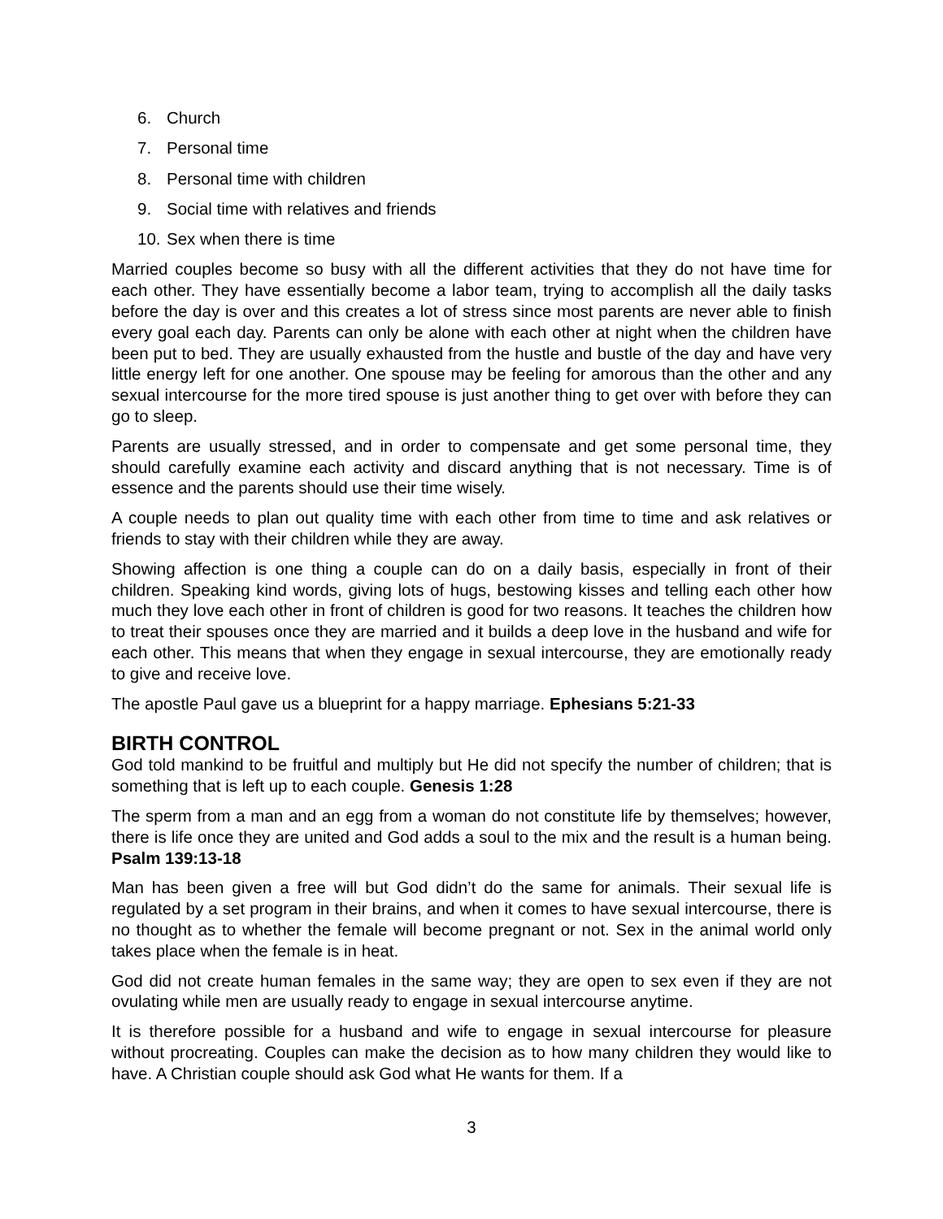6. Church
7. Personal time
8. Personal time with children
9. Social time with relatives and friends
10. Sex when there is time
Married couples become so busy with all the different activities that they do not have time for each other. They have essentially become a labor team, trying to accomplish all the daily tasks before the day is over and this creates a lot of stress since most parents are never able to finish every goal each day. Parents can only be alone with each other at night when the children have been put to bed. They are usually exhausted from the hustle and bustle of the day and have very little energy left for one another. One spouse may be feeling for amorous than the other and any sexual intercourse for the more tired spouse is just another thing to get over with before they can go to sleep.
Parents are usually stressed, and in order to compensate and get some personal time, they should carefully examine each activity and discard anything that is not necessary. Time is of essence and the parents should use their time wisely.
A couple needs to plan out quality time with each other from time to time and ask relatives or friends to stay with their children while they are away.
Showing affection is one thing a couple can do on a daily basis, especially in front of their children. Speaking kind words, giving lots of hugs, bestowing kisses and telling each other how much they love each other in front of children is good for two reasons. It teaches the children how to treat their spouses once they are married and it builds a deep love in the husband and wife for each other. This means that when they engage in sexual intercourse, they are emotionally ready to give and receive love.
The apostle Paul gave us a blueprint for a happy marriage. Ephesians 5:21-33
BIRTH CONTROL
God told mankind to be fruitful and multiply but He did not specify the number of children; that is something that is left up to each couple. Genesis 1:28
The sperm from a man and an egg from a woman do not constitute life by themselves; however, there is life once they are united and God adds a soul to the mix and the result is a human being. Psalm 139:13-18
Man has been given a free will but God didn’t do the same for animals. Their sexual life is regulated by a set program in their brains, and when it comes to have sexual intercourse, there is no thought as to whether the female will become pregnant or not. Sex in the animal world only takes place when the female is in heat.
God did not create human females in the same way; they are open to sex even if they are not ovulating while men are usually ready to engage in sexual intercourse anytime.
It is therefore possible for a husband and wife to engage in sexual intercourse for pleasure without procreating. Couples can make the decision as to how many children they would like to have. A Christian couple should ask God what He wants for them. If a
3